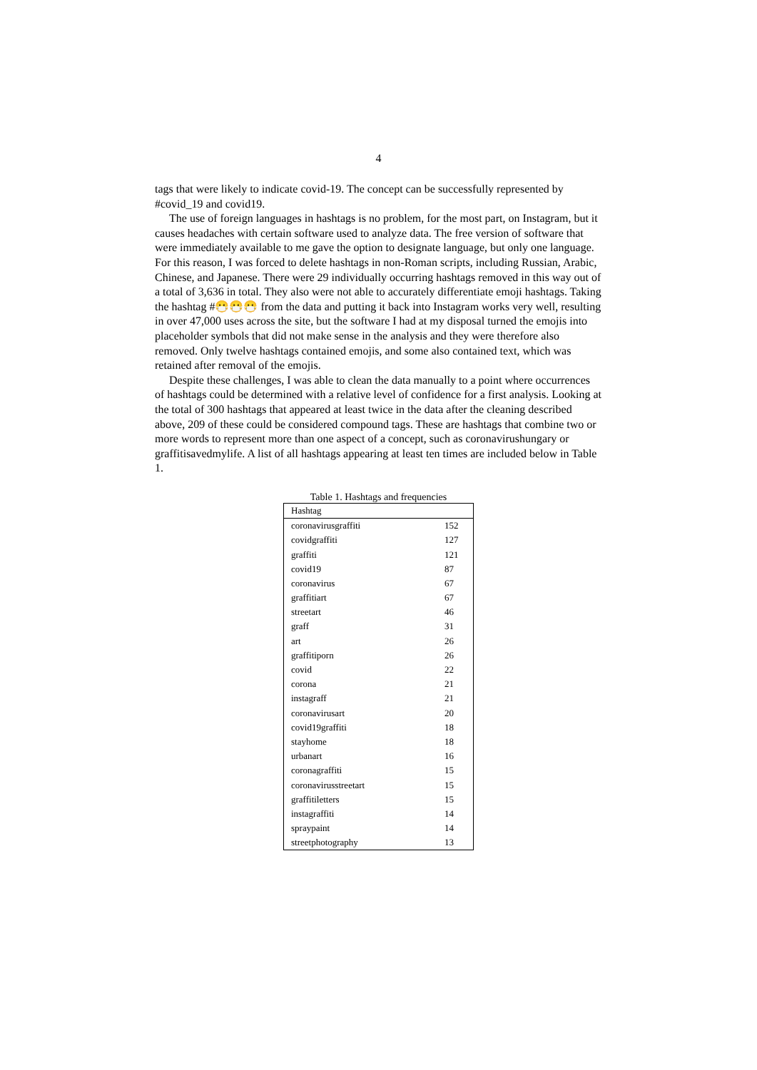4
tags that were likely to indicate covid-19. The concept can be successfully represented by #covid_19 and covid19.
The use of foreign languages in hashtags is no problem, for the most part, on Instagram, but it causes headaches with certain software used to analyze data. The free version of software that were immediately available to me gave the option to designate language, but only one language. For this reason, I was forced to delete hashtags in non-Roman scripts, including Russian, Arabic, Chinese, and Japanese. There were 29 individually occurring hashtags removed in this way out of a total of 3,636 in total. They also were not able to accurately differentiate emoji hashtags. Taking the hashtag #😷😷😷 from the data and putting it back into Instagram works very well, resulting in over 47,000 uses across the site, but the software I had at my disposal turned the emojis into placeholder symbols that did not make sense in the analysis and they were therefore also removed. Only twelve hashtags contained emojis, and some also contained text, which was retained after removal of the emojis.
Despite these challenges, I was able to clean the data manually to a point where occurrences of hashtags could be determined with a relative level of confidence for a first analysis. Looking at the total of 300 hashtags that appeared at least twice in the data after the cleaning described above, 209 of these could be considered compound tags. These are hashtags that combine two or more words to represent more than one aspect of a concept, such as coronavirushungary or graffitisavedmylife. A list of all hashtags appearing at least ten times are included below in Table 1.
Table 1. Hashtags and frequencies
| Hashtag | |
| --- | --- |
| coronavirusgraffiti | 152 |
| covidgraffiti | 127 |
| graffiti | 121 |
| covid19 | 87 |
| coronavirus | 67 |
| graffitiart | 67 |
| streetart | 46 |
| graff | 31 |
| art | 26 |
| graffitiporn | 26 |
| covid | 22 |
| corona | 21 |
| instagraff | 21 |
| coronavirusart | 20 |
| covid19graffiti | 18 |
| stayhome | 18 |
| urbanart | 16 |
| coronagraffiti | 15 |
| coronavirusstreetart | 15 |
| graffitiletters | 15 |
| instagraffiti | 14 |
| spraypaint | 14 |
| streetphotography | 13 |